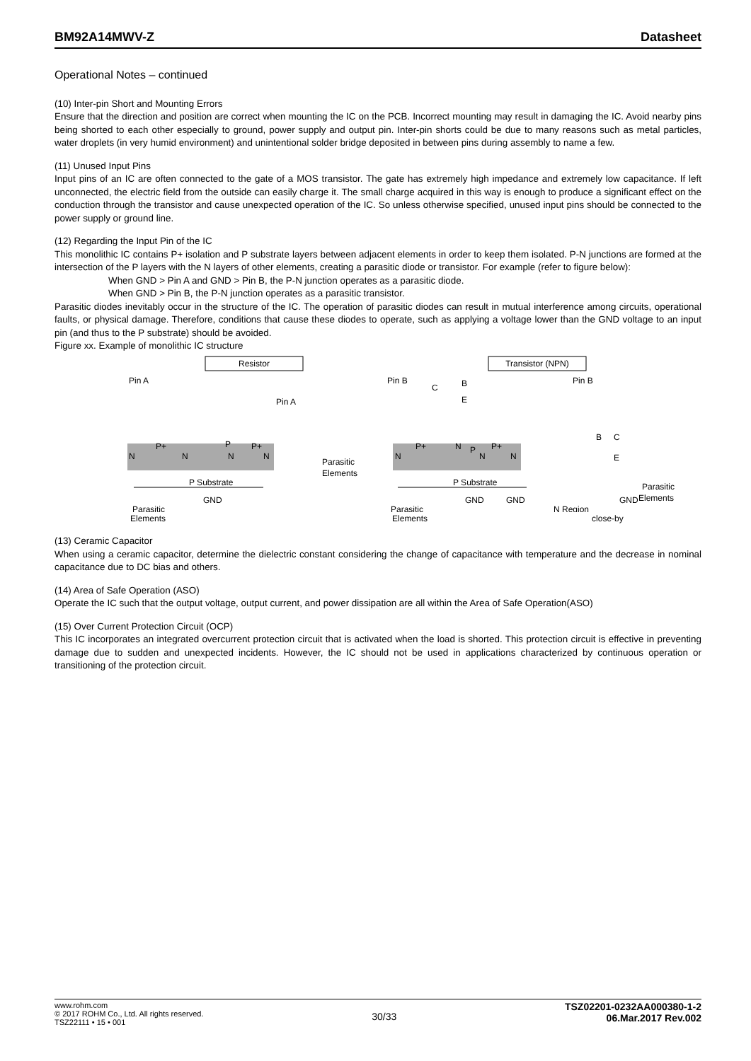BM92A14MWV-Z Datasheet
Operational Notes – continued
(10) Inter-pin Short and Mounting Errors
Ensure that the direction and position are correct when mounting the IC on the PCB. Incorrect mounting may result in damaging the IC. Avoid nearby pins being shorted to each other especially to ground, power supply and output pin. Inter-pin shorts could be due to many reasons such as metal particles, water droplets (in very humid environment) and unintentional solder bridge deposited in between pins during assembly to name a few.
(11) Unused Input Pins
Input pins of an IC are often connected to the gate of a MOS transistor. The gate has extremely high impedance and extremely low capacitance. If left unconnected, the electric field from the outside can easily charge it. The small charge acquired in this way is enough to produce a significant effect on the conduction through the transistor and cause unexpected operation of the IC. So unless otherwise specified, unused input pins should be connected to the power supply or ground line.
(12) Regarding the Input Pin of the IC
This monolithic IC contains P+ isolation and P substrate layers between adjacent elements in order to keep them isolated. P-N junctions are formed at the intersection of the P layers with the N layers of other elements, creating a parasitic diode or transistor. For example (refer to figure below):
When GND > Pin A and GND > Pin B, the P-N junction operates as a parasitic diode.
When GND > Pin B, the P-N junction operates as a parasitic transistor.
Parasitic diodes inevitably occur in the structure of the IC. The operation of parasitic diodes can result in mutual interference among circuits, operational faults, or physical damage. Therefore, conditions that cause these diodes to operate, such as applying a voltage lower than the GND voltage to an input pin (and thus to the P substrate) should be avoided.
Figure xx. Example of monolithic IC structure
Resistor
Transistor (NPN)
Pin A
Pin A
Pin B
Pin B
P Substrate
P Substrate
N
P+
N
P
N
P+
N
N
P+
N
P
N
P+
N
C
B
E
B
C
E
Parasitic
Elements
Parasitic
Elements
GND
GND
GND
GND
Parasitic
Parasitic
N Region
Elements Elements close-by
(13) Ceramic Capacitor
When using a ceramic capacitor, determine the dielectric constant considering the change of capacitance with temperature and the decrease in nominal capacitance due to DC bias and others.
(14) Area of Safe Operation (ASO)
Operate the IC such that the output voltage, output current, and power dissipation are all within the Area of Safe Operation(ASO)
(15) Over Current Protection Circuit (OCP)
This IC incorporates an integrated overcurrent protection circuit that is activated when the load is shorted. This protection circuit is effective in preventing damage due to sudden and unexpected incidents. However, the IC should not be used in applications characterized by continuous operation or transitioning of the protection circuit.
www.rohm.com
© 2017 ROHM Co., Ltd. All rights reserved.
TSZ22111 • 15 • 001
30/33
TSZ02201-0232AA000380-1-2
06.Mar.2017 Rev.002